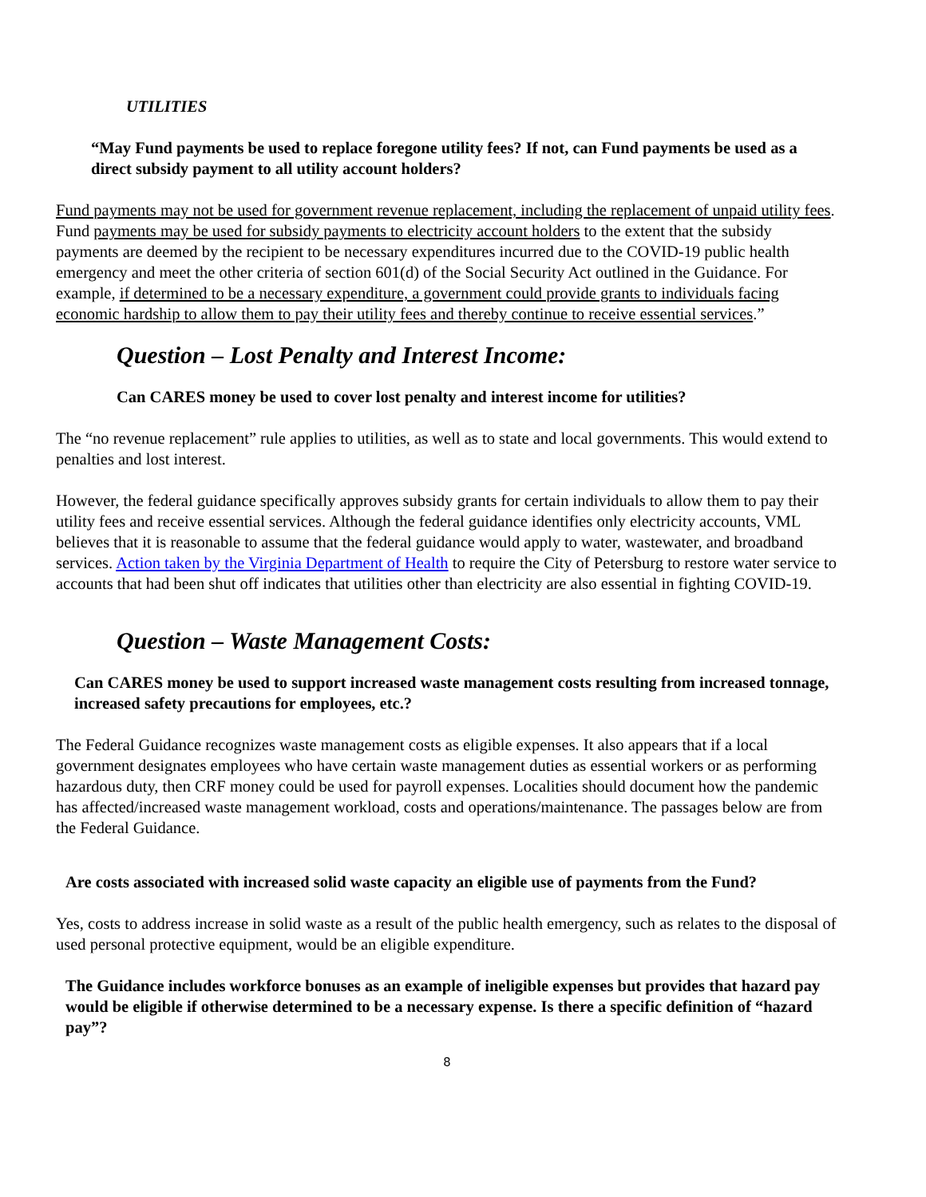UTILITIES
“May Fund payments be used to replace foregone utility fees? If not, can Fund payments be used as a direct subsidy payment to all utility account holders?
Fund payments may not be used for government revenue replacement, including the replacement of unpaid utility fees. Fund payments may be used for subsidy payments to electricity account holders to the extent that the subsidy payments are deemed by the recipient to be necessary expenditures incurred due to the COVID-19 public health emergency and meet the other criteria of section 601(d) of the Social Security Act outlined in the Guidance. For example, if determined to be a necessary expenditure, a government could provide grants to individuals facing economic hardship to allow them to pay their utility fees and thereby continue to receive essential services.”
Question – Lost Penalty and Interest Income:
Can CARES money be used to cover lost penalty and interest income for utilities?
The “no revenue replacement” rule applies to utilities, as well as to state and local governments. This would extend to penalties and lost interest.
However, the federal guidance specifically approves subsidy grants for certain individuals to allow them to pay their utility fees and receive essential services. Although the federal guidance identifies only electricity accounts, VML believes that it is reasonable to assume that the federal guidance would apply to water, wastewater, and broadband services. Action taken by the Virginia Department of Health to require the City of Petersburg to restore water service to accounts that had been shut off indicates that utilities other than electricity are also essential in fighting COVID-19.
Question – Waste Management Costs:
Can CARES money be used to support increased waste management costs resulting from increased tonnage, increased safety precautions for employees, etc.?
The Federal Guidance recognizes waste management costs as eligible expenses. It also appears that if a local government designates employees who have certain waste management duties as essential workers or as performing hazardous duty, then CRF money could be used for payroll expenses. Localities should document how the pandemic has affected/increased waste management workload, costs and operations/maintenance. The passages below are from the Federal Guidance.
Are costs associated with increased solid waste capacity an eligible use of payments from the Fund?
Yes, costs to address increase in solid waste as a result of the public health emergency, such as relates to the disposal of used personal protective equipment, would be an eligible expenditure.
The Guidance includes workforce bonuses as an example of ineligible expenses but provides that hazard pay would be eligible if otherwise determined to be a necessary expense. Is there a specific definition of “hazard pay”?
8